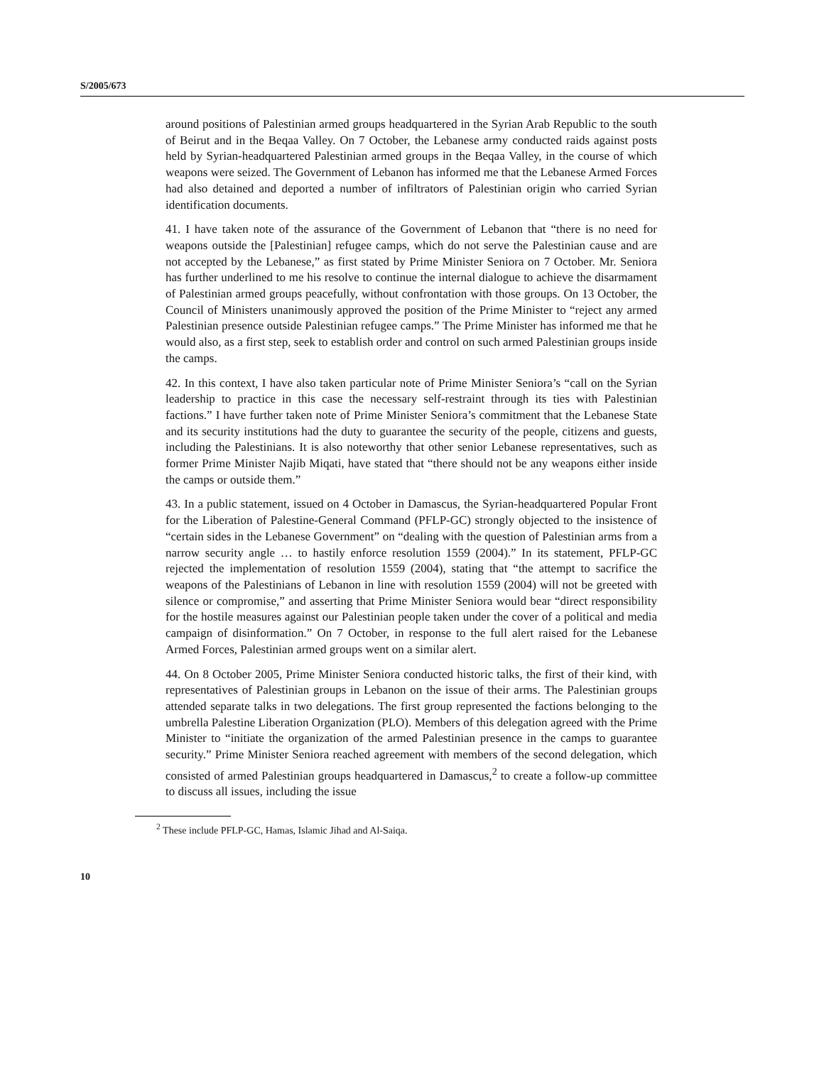S/2005/673
around positions of Palestinian armed groups headquartered in the Syrian Arab Republic to the south of Beirut and in the Beqaa Valley. On 7 October, the Lebanese army conducted raids against posts held by Syrian-headquartered Palestinian armed groups in the Beqaa Valley, in the course of which weapons were seized. The Government of Lebanon has informed me that the Lebanese Armed Forces had also detained and deported a number of infiltrators of Palestinian origin who carried Syrian identification documents.
41. I have taken note of the assurance of the Government of Lebanon that “there is no need for weapons outside the [Palestinian] refugee camps, which do not serve the Palestinian cause and are not accepted by the Lebanese,” as first stated by Prime Minister Seniora on 7 October. Mr. Seniora has further underlined to me his resolve to continue the internal dialogue to achieve the disarmament of Palestinian armed groups peacefully, without confrontation with those groups. On 13 October, the Council of Ministers unanimously approved the position of the Prime Minister to “reject any armed Palestinian presence outside Palestinian refugee camps.” The Prime Minister has informed me that he would also, as a first step, seek to establish order and control on such armed Palestinian groups inside the camps.
42. In this context, I have also taken particular note of Prime Minister Seniora’s “call on the Syrian leadership to practice in this case the necessary self-restraint through its ties with Palestinian factions.” I have further taken note of Prime Minister Seniora’s commitment that the Lebanese State and its security institutions had the duty to guarantee the security of the people, citizens and guests, including the Palestinians. It is also noteworthy that other senior Lebanese representatives, such as former Prime Minister Najib Miqati, have stated that “there should not be any weapons either inside the camps or outside them.”
43. In a public statement, issued on 4 October in Damascus, the Syrian-headquartered Popular Front for the Liberation of Palestine-General Command (PFLP-GC) strongly objected to the insistence of “certain sides in the Lebanese Government” on “dealing with the question of Palestinian arms from a narrow security angle … to hastily enforce resolution 1559 (2004).” In its statement, PFLP-GC rejected the implementation of resolution 1559 (2004), stating that “the attempt to sacrifice the weapons of the Palestinians of Lebanon in line with resolution 1559 (2004) will not be greeted with silence or compromise,” and asserting that Prime Minister Seniora would bear “direct responsibility for the hostile measures against our Palestinian people taken under the cover of a political and media campaign of disinformation.” On 7 October, in response to the full alert raised for the Lebanese Armed Forces, Palestinian armed groups went on a similar alert.
44. On 8 October 2005, Prime Minister Seniora conducted historic talks, the first of their kind, with representatives of Palestinian groups in Lebanon on the issue of their arms. The Palestinian groups attended separate talks in two delegations. The first group represented the factions belonging to the umbrella Palestine Liberation Organization (PLO). Members of this delegation agreed with the Prime Minister to “initiate the organization of the armed Palestinian presence in the camps to guarantee security.” Prime Minister Seniora reached agreement with members of the second delegation, which consisted of armed Palestinian groups headquartered in Damascus,<sup>2</sup> to create a follow-up committee to discuss all issues, including the issue
<sup>2</sup> These include PFLP-GC, Hamas, Islamic Jihad and Al-Saiqa.
10